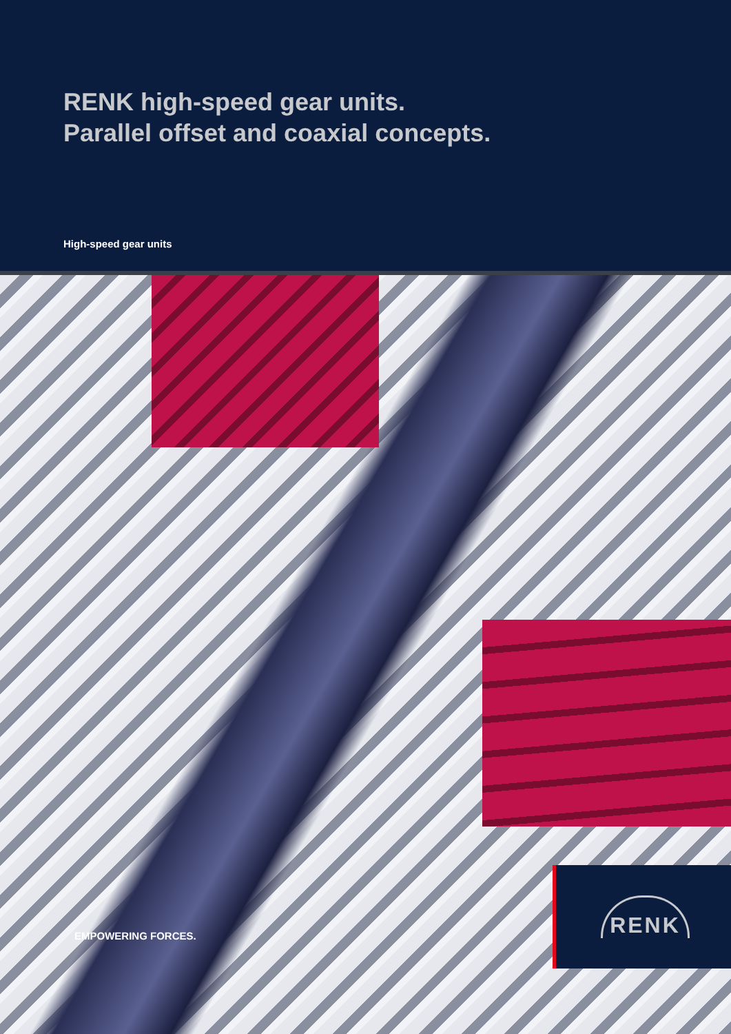RENK high-speed gear units.
Parallel offset and coaxial concepts.
High-speed gear units
EMPOWERING FORCES.
RENK